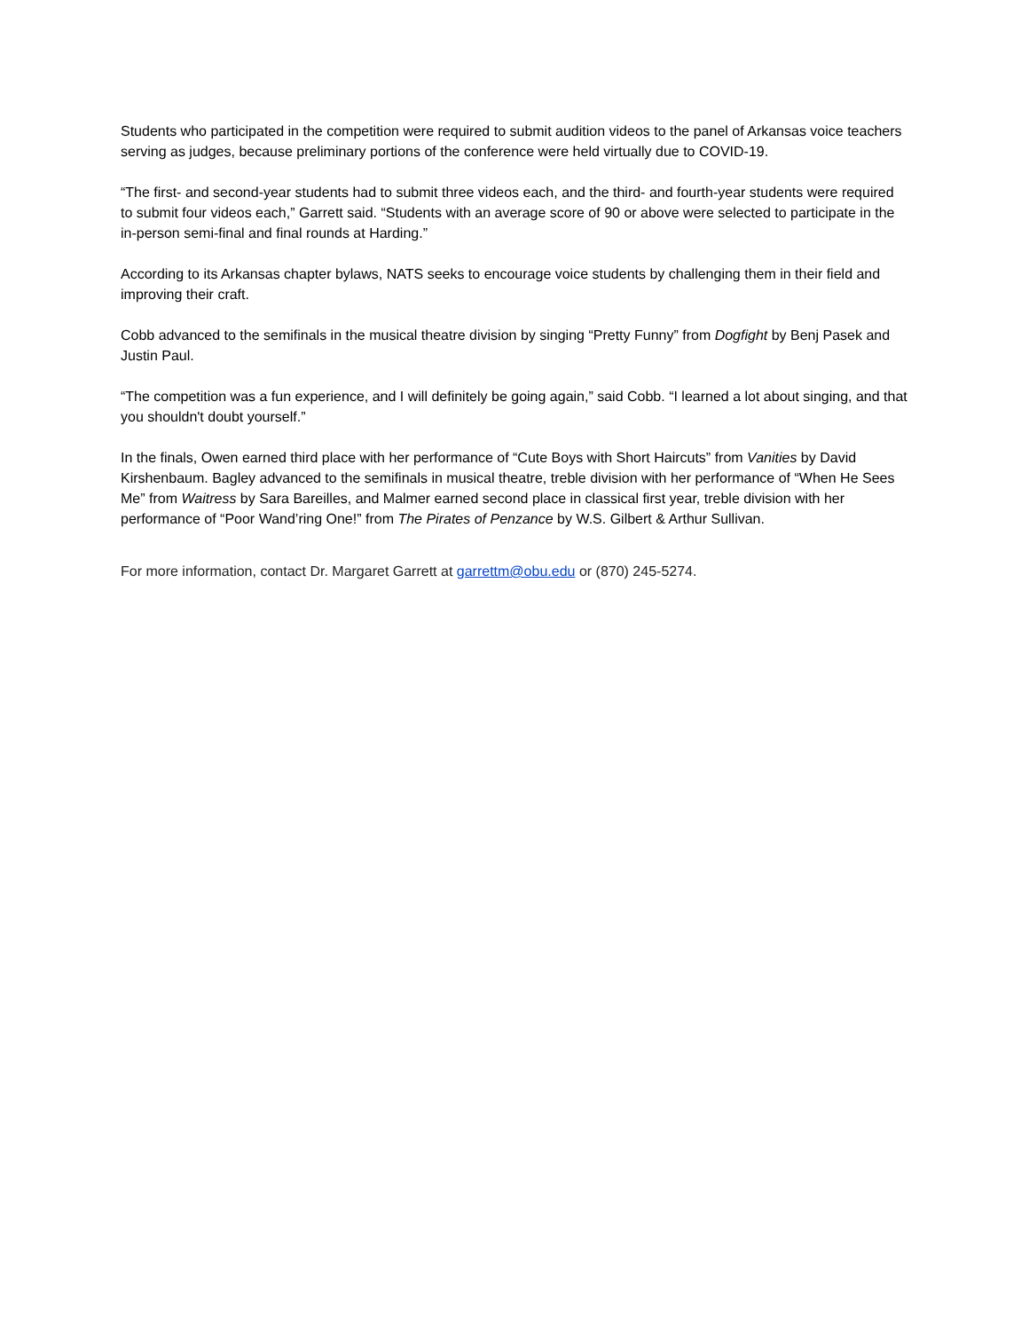Students who participated in the competition were required to submit audition videos to the panel of Arkansas voice teachers serving as judges, because preliminary portions of the conference were held virtually due to COVID-19.
“The first- and second-year students had to submit three videos each, and the third- and fourth-year students were required to submit four videos each,” Garrett said. “Students with an average score of 90 or above were selected to participate in the in-person semi-final and final rounds at Harding.”
According to its Arkansas chapter bylaws, NATS seeks to encourage voice students by challenging them in their field and improving their craft.
Cobb advanced to the semifinals in the musical theatre division by singing “Pretty Funny” from Dogfight by Benj Pasek and Justin Paul.
“The competition was a fun experience, and I will definitely be going again,” said Cobb. “I learned a lot about singing, and that you shouldn't doubt yourself.”
In the finals, Owen earned third place with her performance of “Cute Boys with Short Haircuts” from Vanities by David Kirshenbaum. Bagley advanced to the semifinals in musical theatre, treble division with her performance of “When He Sees Me” from Waitress by Sara Bareilles, and Malmer earned second place in classical first year, treble division with her performance of “Poor Wand’ring One!” from The Pirates of Penzance by W.S. Gilbert & Arthur Sullivan.
For more information, contact Dr. Margaret Garrett at garrettm@obu.edu or (870) 245-5274.